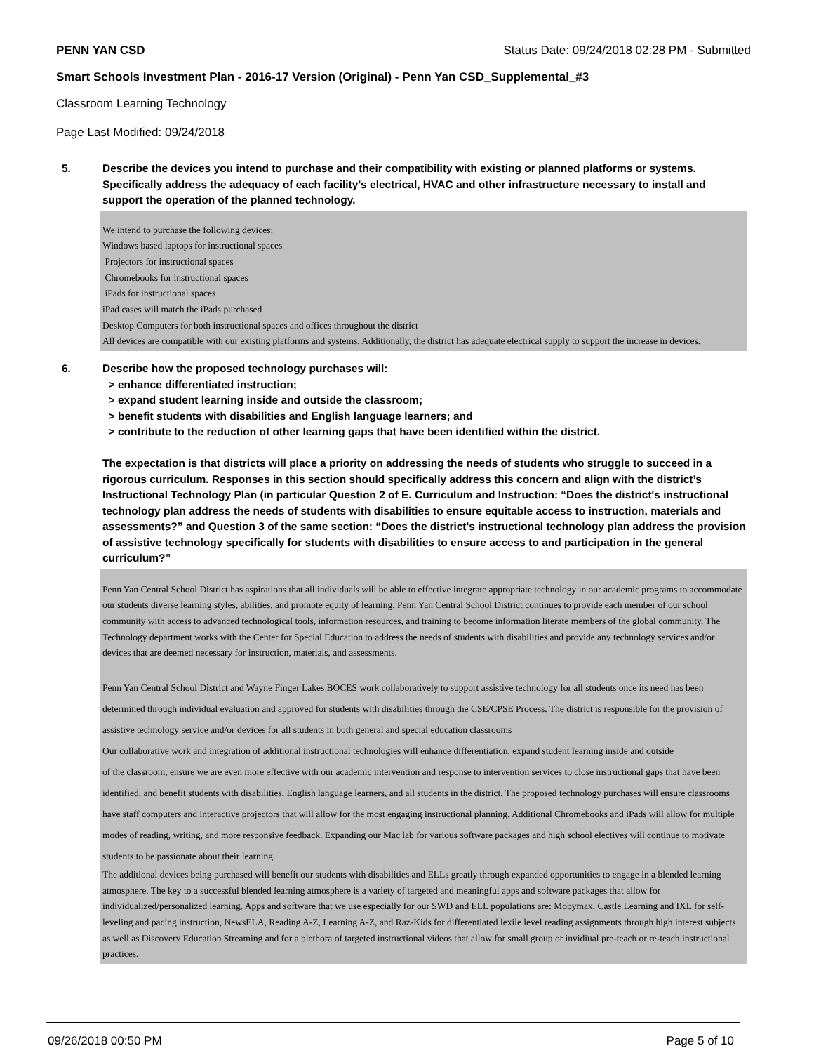PENN YAN CSD Status Date: 09/24/2018 02:28 PM - Submitted
Smart Schools Investment Plan - 2016-17 Version (Original) - Penn Yan CSD_Supplemental_#3
Classroom Learning Technology
Page Last Modified: 09/24/2018
5. Describe the devices you intend to purchase and their compatibility with existing or planned platforms or systems. Specifically address the adequacy of each facility's electrical, HVAC and other infrastructure necessary to install and support the operation of the planned technology.
We intend to purchase the following devices:
Windows based laptops for instructional spaces
Projectors for instructional spaces
Chromebooks for instructional spaces
iPads for instructional spaces
iPad cases will match the iPads purchased
Desktop Computers for both instructional spaces and offices throughout the district
All devices are compatible with our existing platforms and systems. Additionally, the district has adequate electrical supply to support the increase in devices.
6. Describe how the proposed technology purchases will:
> enhance differentiated instruction;
> expand student learning inside and outside the classroom;
> benefit students with disabilities and English language learners; and
> contribute to the reduction of other learning gaps that have been identified within the district.
The expectation is that districts will place a priority on addressing the needs of students who struggle to succeed in a rigorous curriculum. Responses in this section should specifically address this concern and align with the district’s Instructional Technology Plan (in particular Question 2 of E. Curriculum and Instruction: “Does the district's instructional technology plan address the needs of students with disabilities to ensure equitable access to instruction, materials and assessments?” and Question 3 of the same section: “Does the district's instructional technology plan address the provision of assistive technology specifically for students with disabilities to ensure access to and participation in the general curriculum?”
Penn Yan Central School District has aspirations that all individuals will be able to effective integrate appropriate technology in our academic programs to accommodate our students diverse learning styles, abilities, and promote equity of learning. Penn Yan Central School District continues to provide each member of our school community with access to advanced technological tools, information resources, and training to become information literate members of the global community. The Technology department works with the Center for Special Education to address the needs of students with disabilities and provide any technology services and/or devices that are deemed necessary for instruction, materials, and assessments.
Penn Yan Central School District and Wayne Finger Lakes BOCES work collaboratively to support assistive technology for all students once its need has been determined through individual evaluation and approved for students with disabilities through the CSE/CPSE Process. The district is responsible for the provision of assistive technology service and/or devices for all students in both general and special education classrooms
Our collaborative work and integration of additional instructional technologies will enhance differentiation, expand student learning inside and outside
of the classroom, ensure we are even more effective with our academic intervention and response to intervention services to close instructional gaps that have been identified, and benefit students with disabilities, English language learners, and all students in the district. The proposed technology purchases will ensure classrooms have staff computers and interactive projectors that will allow for the most engaging instructional planning. Additional Chromebooks and iPads will allow for multiple modes of reading, writing, and more responsive feedback. Expanding our Mac lab for various software packages and high school electives will continue to motivate students to be passionate about their learning.
The additional devices being purchased will benefit our students with disabilities and ELLs greatly through expanded opportunities to engage in a blended learning atmosphere. The key to a successful blended learning atmosphere is a variety of targeted and meaningful apps and software packages that allow for individualized/personalized learning. Apps and software that we use especially for our SWD and ELL populations are: Mobymax, Castle Learning and IXL for self-leveling and pacing instruction, NewsELA, Reading A-Z, Learning A-Z, and Raz-Kids for differentiated lexile level reading assignments through high interest subjects as well as Discovery Education Streaming and for a plethora of targeted instructional videos that allow for small group or invidiual pre-teach or re-teach instructional practices.
09/26/2018 00:50 PM Page 5 of 10